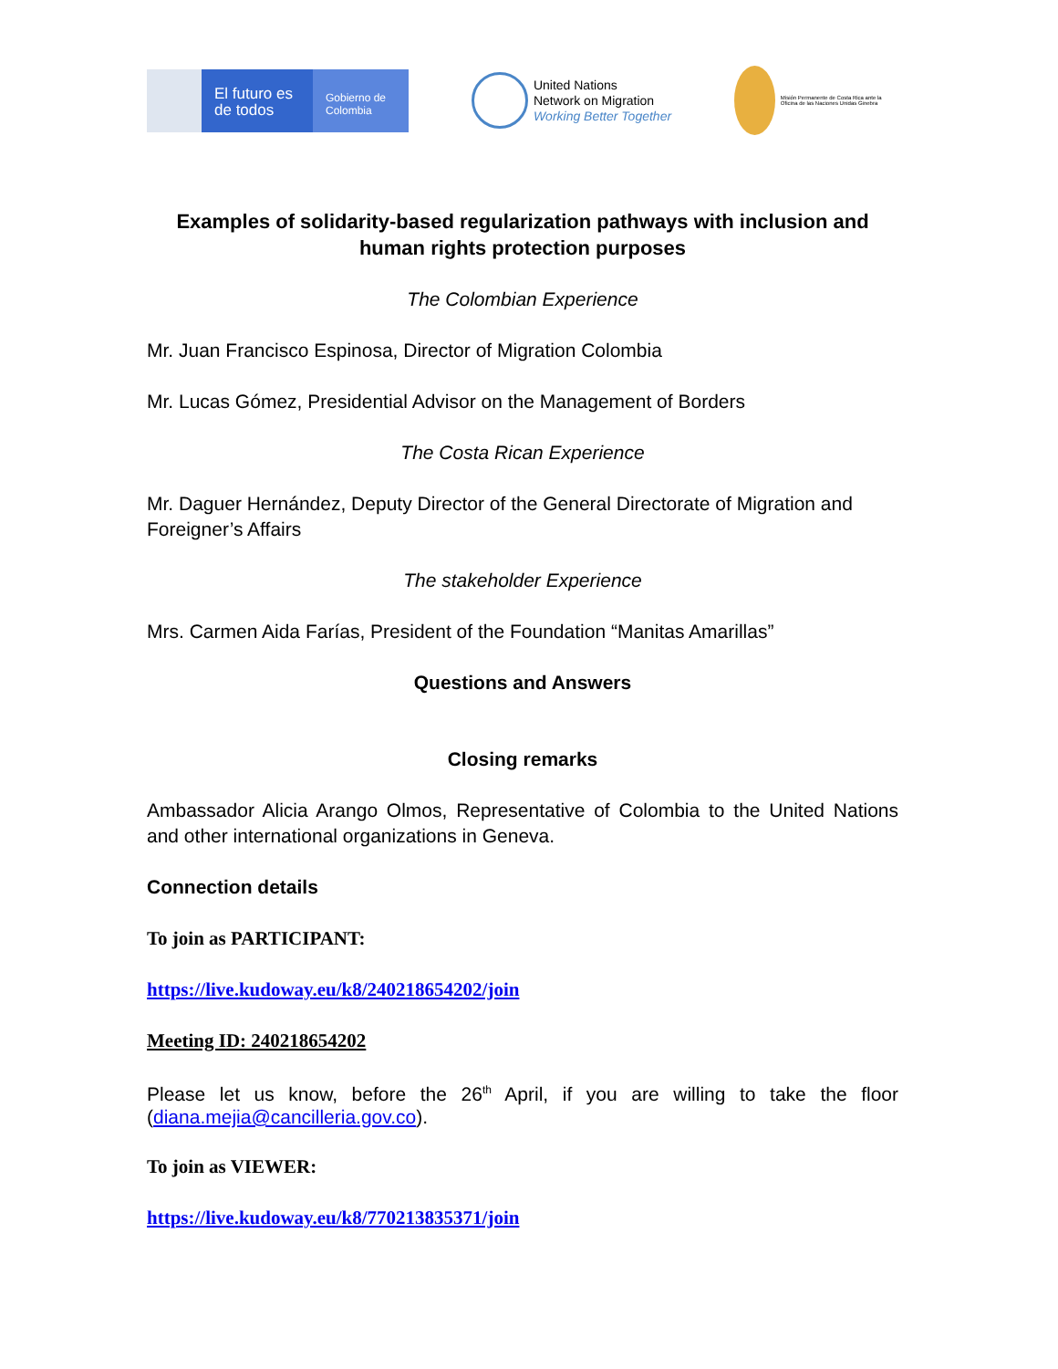El futuro es de todos
Gobierno de Colombia
United Nations
Network on Migration
Working Better Together
Misión Permanente de Costa Rica ante la Oficina de las Naciones Unidas Ginebra
Examples of solidarity-based regularization pathways with inclusion and human rights protection purposes
The Colombian Experience
Mr. Juan Francisco Espinosa, Director of Migration Colombia
Mr. Lucas Gómez, Presidential Advisor on the Management of Borders
The Costa Rican Experience
Mr. Daguer Hernández, Deputy Director of the General Directorate of Migration and Foreigner’s Affairs
The stakeholder Experience
Mrs. Carmen Aida Farías, President of the Foundation “Manitas Amarillas”
Questions and Answers
Closing remarks
Ambassador Alicia Arango Olmos, Representative of Colombia to the United Nations and other international organizations in Geneva.
Connection details
To join as PARTICIPANT:
https://live.kudoway.eu/k8/240218654202/join
Meeting ID: 240218654202
Please let us know, before the 26<sup>th</sup> April, if you are willing to take the floor (diana.mejia@cancilleria.gov.co).
To join as VIEWER:
https://live.kudoway.eu/k8/770213835371/join